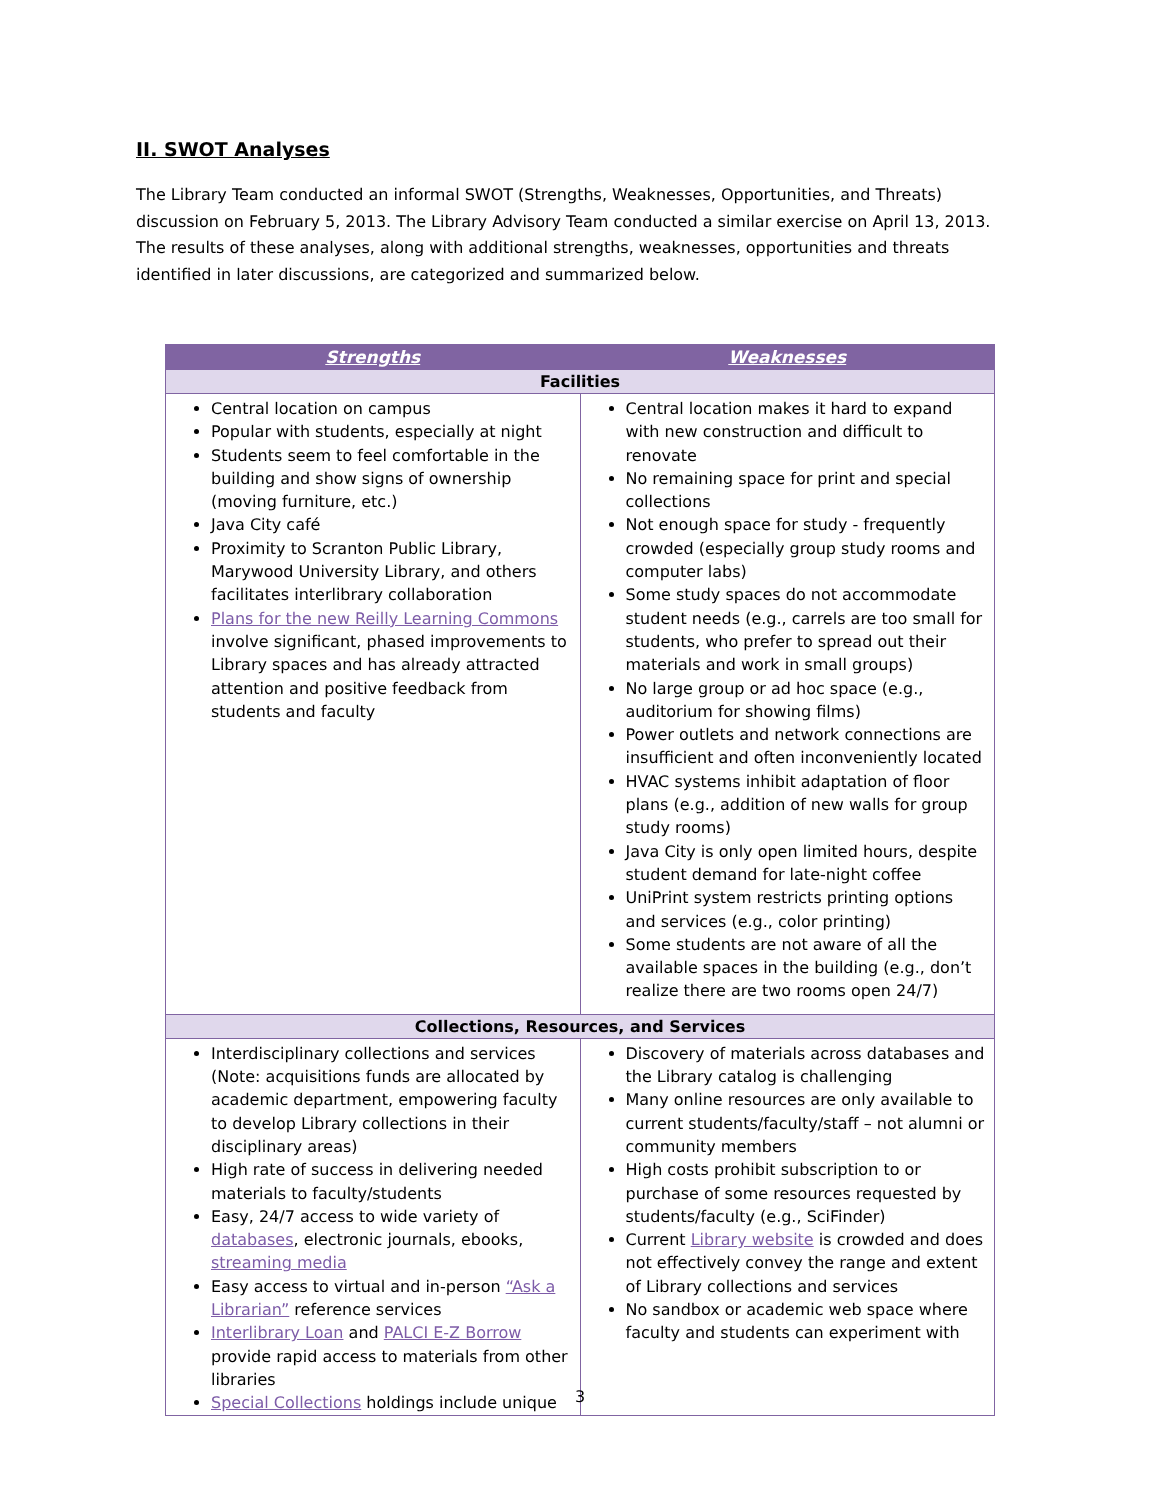II. SWOT Analyses
The Library Team conducted an informal SWOT (Strengths, Weaknesses, Opportunities, and Threats) discussion on February 5, 2013. The Library Advisory Team conducted a similar exercise on April 13, 2013. The results of these analyses, along with additional strengths, weaknesses, opportunities and threats identified in later discussions, are categorized and summarized below.
| Strengths | Weaknesses |
| --- | --- |
| Facilities | |
| Central location on campus Popular with students, especially at night Students seem to feel comfortable in the building and show signs of ownership (moving furniture, etc.) Java City café Proximity to Scranton Public Library, Marywood University Library, and others facilitates interlibrary collaboration Plans for the new Reilly Learning Commons involve significant, phased improvements to Library spaces and has already attracted attention and positive feedback from students and faculty | Central location makes it hard to expand with new construction and difficult to renovate No remaining space for print and special collections Not enough space for study - frequently crowded (especially group study rooms and computer labs) Some study spaces do not accommodate student needs (e.g., carrels are too small for students, who prefer to spread out their materials and work in small groups) No large group or ad hoc space (e.g., auditorium for showing films) Power outlets and network connections are insufficient and often inconveniently located HVAC systems inhibit adaptation of floor plans (e.g., addition of new walls for group study rooms) Java City is only open limited hours, despite student demand for late-night coffee UniPrint system restricts printing options and services (e.g., color printing) Some students are not aware of all the available spaces in the building (e.g., don’t realize there are two rooms open 24/7) |
| Collections, Resources, and Services | |
| Interdisciplinary collections and services (Note: acquisitions funds are allocated by academic department, empowering faculty to develop Library collections in their disciplinary areas) High rate of success in delivering needed materials to faculty/students Easy, 24/7 access to wide variety of databases , electronic journals, ebooks, streaming media Easy access to virtual and in-person “Ask a Librarian” reference services Interlibrary Loan and PALCI E-Z Borrow provide rapid access to materials from other libraries Special Collections holdings include unique | Discovery of materials across databases and the Library catalog is challenging Many online resources are only available to current students/faculty/staff – not alumni or community members High costs prohibit subscription to or purchase of some resources requested by students/faculty (e.g., SciFinder) Current Library website is crowded and does not effectively convey the range and extent of Library collections and services No sandbox or academic web space where faculty and students can experiment with |
3